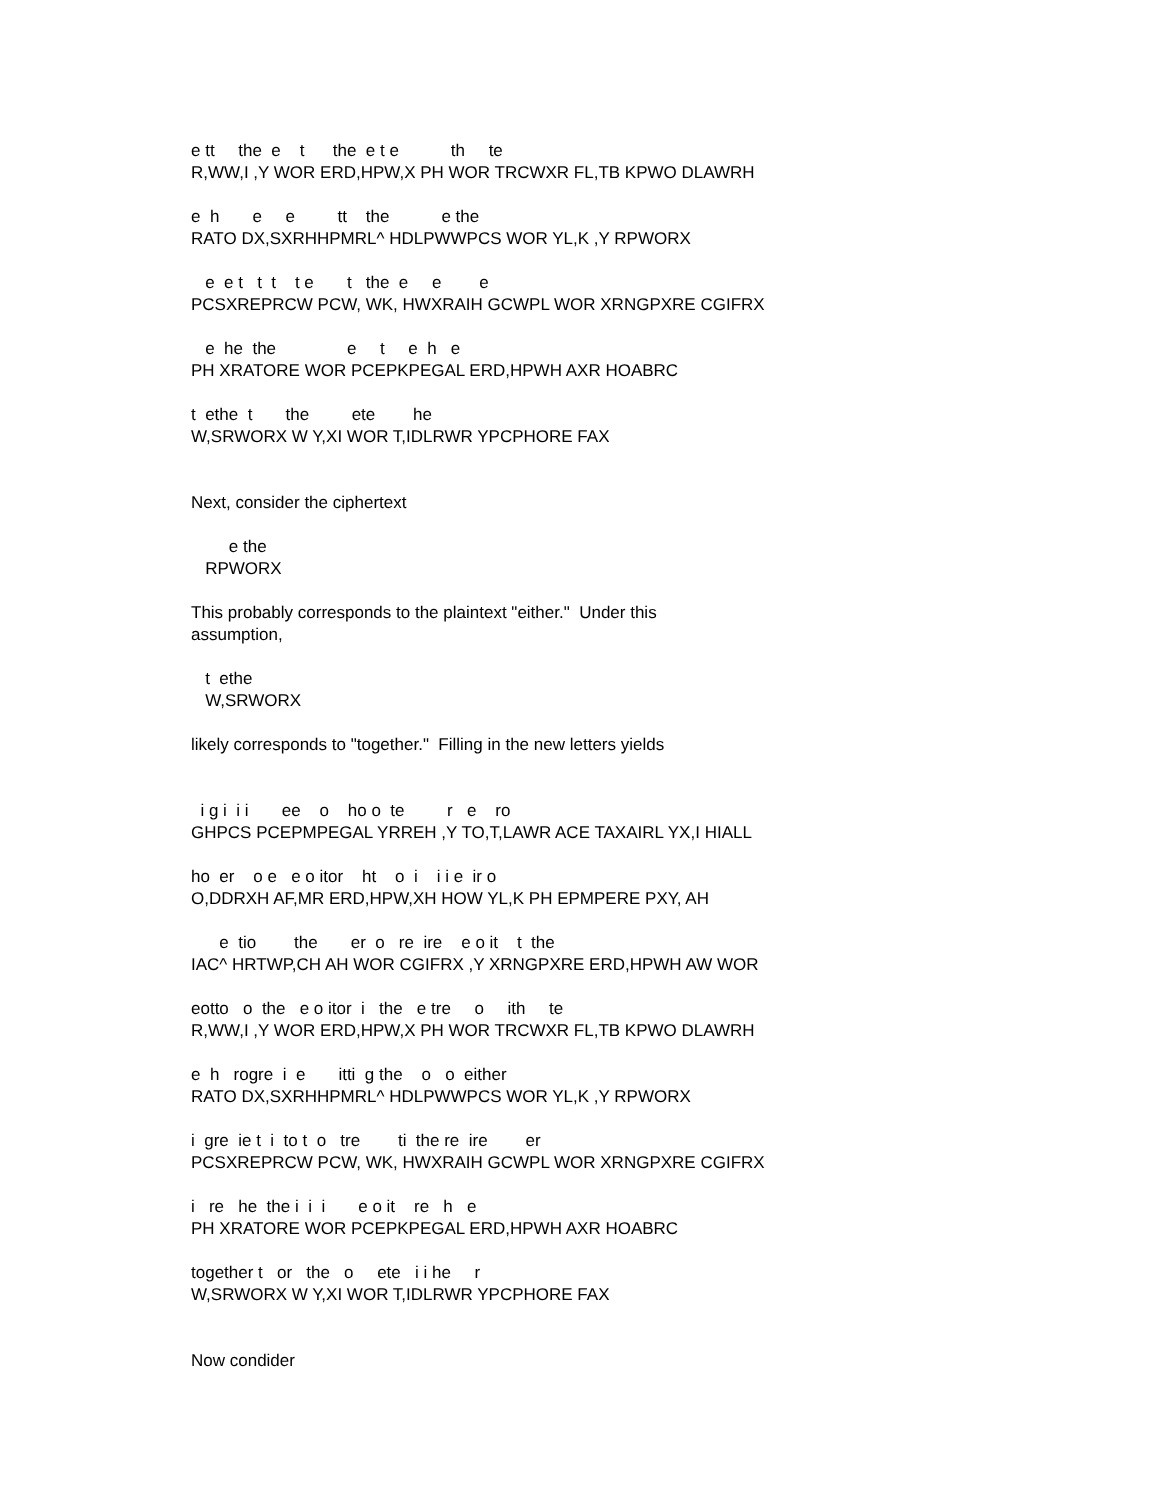e tt     the  e    t      the  e t e           th     te
R,WW,I ,Y WOR ERD,HPW,X PH WOR TRCWXR FL,TB KPWO DLAWRH

e  h       e     e         tt    the           e the
RATO DX,SXRHHPMRL^ HDLPWWPCS WOR YL,K ,Y RPWORX

   e  e t   t  t    t e       t   the  e     e        e
PCSXREPRCW PCW, WK, HWXRAIH GCWPL WOR XRNGPXRE CGIFRX

   e  he  the               e     t     e  h   e
PH XRATORE WOR PCEPKPEGAL ERD,HPWH AXR HOABRC

t  ethe  t       the         ete        he
W,SRWORX W Y,XI WOR T,IDLRWR YPCPHORE FAX


Next, consider the ciphertext

        e the
   RPWORX

This probably corresponds to the plaintext "either."  Under this
assumption,

   t  ethe
   W,SRWORX

likely corresponds to "together."  Filling in the new letters yields


  i g i  i i       ee    o    ho o  te         r   e    ro
GHPCS PCEPMPEGAL YRREH ,Y TO,T,LAWR ACE TAXAIRL YX,I HIALL

ho  er    o e   e o itor    ht    o  i    i i e  ir o
O,DDRXH AF,MR ERD,HPW,XH HOW YL,K PH EPMPERE PXY, AH

      e  tio        the       er  o   re  ire    e o it    t  the
IAC^ HRTWP,CH AH WOR CGIFRX ,Y XRNGPXRE ERD,HPWH AW WOR

eotto   o  the   e o itor  i   the   e tre     o     ith     te
R,WW,I ,Y WOR ERD,HPW,X PH WOR TRCWXR FL,TB KPWO DLAWRH

e  h   rogre  i  e       itti  g the    o   o  either
RATO DX,SXRHHPMRL^ HDLPWWPCS WOR YL,K ,Y RPWORX

i  gre  ie t  i  to t  o   tre        ti  the re  ire        er
PCSXREPRCW PCW, WK, HWXRAIH GCWPL WOR XRNGPXRE CGIFRX

i   re   he  the i  i  i       e o it    re   h   e
PH XRATORE WOR PCEPKPEGAL ERD,HPWH AXR HOABRC

together t   or   the   o     ete   i i he     r
W,SRWORX W Y,XI WOR T,IDLRWR YPCPHORE FAX


Now condider